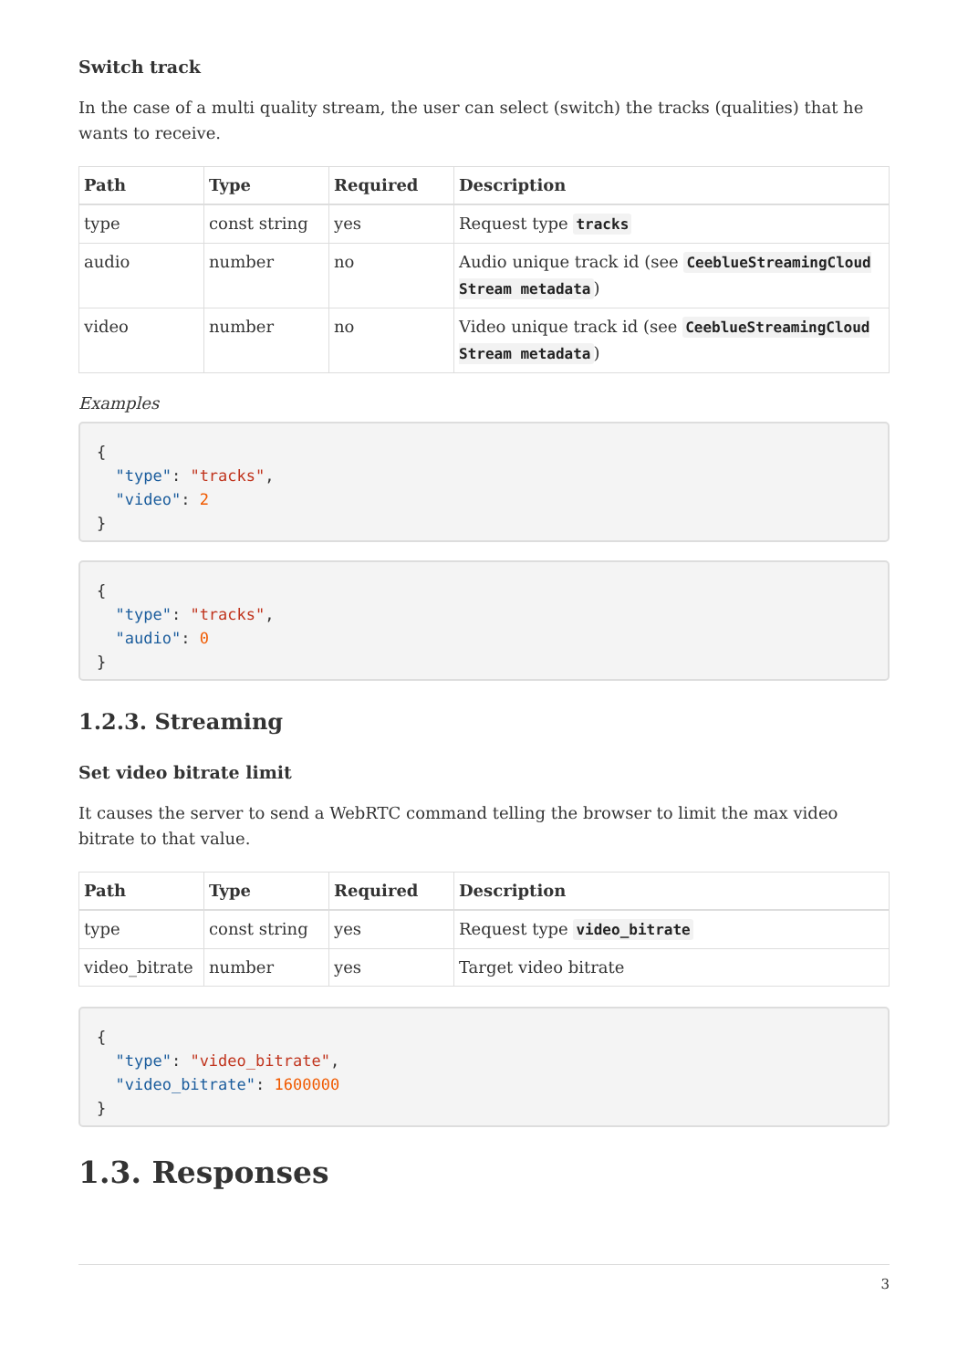Switch track
In the case of a multi quality stream, the user can select (switch) the tracks (qualities) that he wants to receive.
| Path | Type | Required | Description |
| --- | --- | --- | --- |
| type | const string | yes | Request type tracks |
| audio | number | no | Audio unique track id (see CeeblueStreamingCloud Stream metadata ) |
| video | number | no | Video unique track id (see CeeblueStreamingCloud Stream metadata ) |
Examples
{
  "type": "tracks",
  "video": 2
}
{
  "type": "tracks",
  "audio": 0
}
1.2.3. Streaming
Set video bitrate limit
It causes the server to send a WebRTC command telling the browser to limit the max video bitrate to that value.
| Path | Type | Required | Description |
| --- | --- | --- | --- |
| type | const string | yes | Request type video_bitrate |
| video_bitrate | number | yes | Target video bitrate |
{
  "type": "video_bitrate",
  "video_bitrate": 1600000
}
1.3. Responses
3